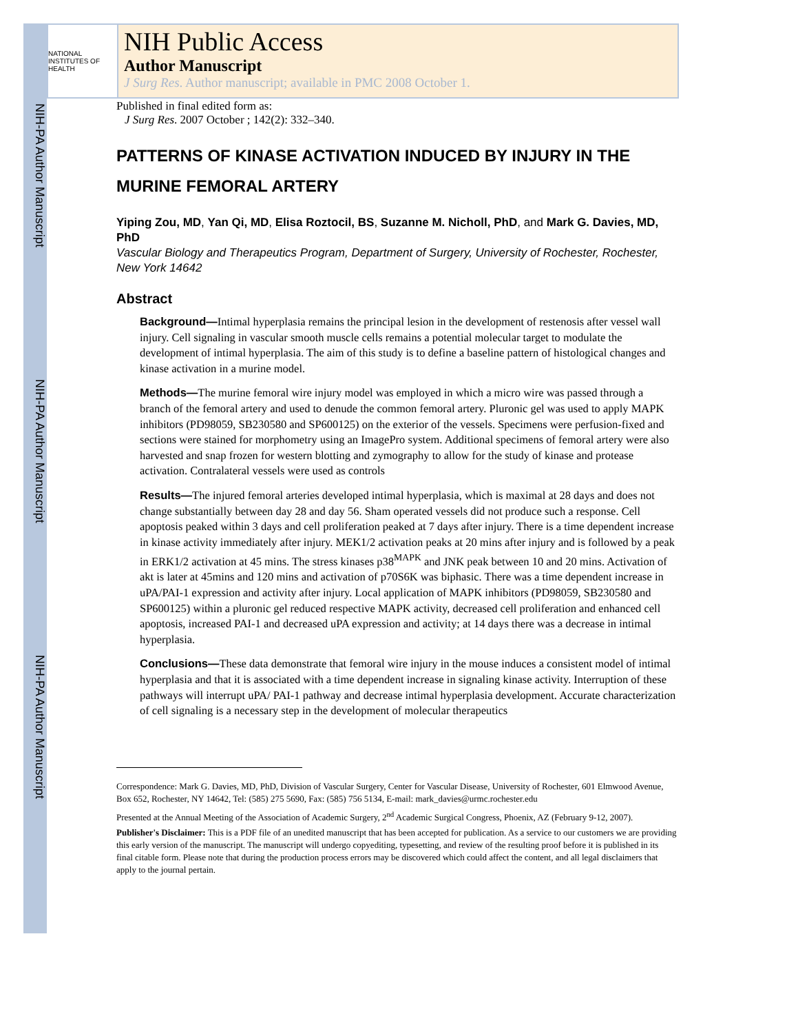NIH-PA Author Manuscript
NIH-PA Author Manuscript
NIH-PA Author Manuscript
NATIONAL INSTITUTES OF HEALTH
NIH Public Access
Author Manuscript
J Surg Res. Author manuscript; available in PMC 2008 October 1.
Published in final edited form as:
J Surg Res. 2007 October ; 142(2): 332–340.
PATTERNS OF KINASE ACTIVATION INDUCED BY INJURY IN THE MURINE FEMORAL ARTERY
Yiping Zou, MD, Yan Qi, MD, Elisa Roztocil, BS, Suzanne M. Nicholl, PhD, and Mark G. Davies, MD, PhD
Vascular Biology and Therapeutics Program, Department of Surgery, University of Rochester, Rochester, New York 14642
Abstract
Background—Intimal hyperplasia remains the principal lesion in the development of restenosis after vessel wall injury. Cell signaling in vascular smooth muscle cells remains a potential molecular target to modulate the development of intimal hyperplasia. The aim of this study is to define a baseline pattern of histological changes and kinase activation in a murine model.
Methods—The murine femoral wire injury model was employed in which a micro wire was passed through a branch of the femoral artery and used to denude the common femoral artery. Pluronic gel was used to apply MAPK inhibitors (PD98059, SB230580 and SP600125) on the exterior of the vessels. Specimens were perfusion-fixed and sections were stained for morphometry using an ImagePro system. Additional specimens of femoral artery were also harvested and snap frozen for western blotting and zymography to allow for the study of kinase and protease activation. Contralateral vessels were used as controls
Results—The injured femoral arteries developed intimal hyperplasia, which is maximal at 28 days and does not change substantially between day 28 and day 56. Sham operated vessels did not produce such a response. Cell apoptosis peaked within 3 days and cell proliferation peaked at 7 days after injury. There is a time dependent increase in kinase activity immediately after injury. MEK1/2 activation peaks at 20 mins after injury and is followed by a peak in ERK1/2 activation at 45 mins. The stress kinases p38<sup>MAPK</sup> and JNK peak between 10 and 20 mins. Activation of akt is later at 45mins and 120 mins and activation of p70S6K was biphasic. There was a time dependent increase in uPA/PAI-1 expression and activity after injury. Local application of MAPK inhibitors (PD98059, SB230580 and SP600125) within a pluronic gel reduced respective MAPK activity, decreased cell proliferation and enhanced cell apoptosis, increased PAI-1 and decreased uPA expression and activity; at 14 days there was a decrease in intimal hyperplasia.
Conclusions—These data demonstrate that femoral wire injury in the mouse induces a consistent model of intimal hyperplasia and that it is associated with a time dependent increase in signaling kinase activity. Interruption of these pathways will interrupt uPA/ PAI-1 pathway and decrease intimal hyperplasia development. Accurate characterization of cell signaling is a necessary step in the development of molecular therapeutics
Correspondence: Mark G. Davies, MD, PhD, Division of Vascular Surgery, Center for Vascular Disease, University of Rochester, 601 Elmwood Avenue, Box 652, Rochester, NY 14642, Tel: (585) 275 5690, Fax: (585) 756 5134, E-mail: mark_davies@urmc.rochester.edu
Presented at the Annual Meeting of the Association of Academic Surgery, 2<sup>nd</sup> Academic Surgical Congress, Phoenix, AZ (February 9-12, 2007).
Publisher's Disclaimer: This is a PDF file of an unedited manuscript that has been accepted for publication. As a service to our customers we are providing this early version of the manuscript. The manuscript will undergo copyediting, typesetting, and review of the resulting proof before it is published in its final citable form. Please note that during the production process errors may be discovered which could affect the content, and all legal disclaimers that apply to the journal pertain.